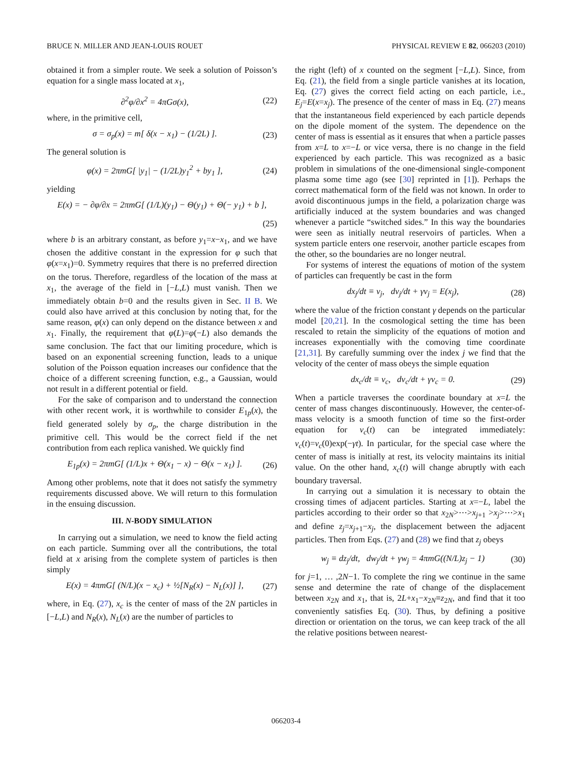BRUCE N. MILLER AND JEAN-LOUIS ROUET PHYSICAL REVIEW E 82, 066203 (2010)
obtained it from a simpler route. We seek a solution of Poisson’s equation for a single mass located at x<sub>1</sub>,
∂<sup>2</sup>φ/∂x<sup>2</sup> = 4πGσ(x), (22)
where, in the primitive cell,
σ = σ<sub>p</sub>(x) = m[ δ(x − x<sub>1</sub>) − (1/2L) ]. (23)
The general solution is
φ(x) = 2πmG[ |y<sub>1</sub>| − (1/2L)y<sub>1</sub><sup>2</sup> + by<sub>1</sub> ], (24)
yielding
E(x) = − ∂φ/∂x = 2πmG[ (1/L)(y<sub>1</sub>) − Θ(y<sub>1</sub>) + Θ(− y<sub>1</sub>) + b ],
(25)
where b is an arbitrary constant, as before y<sub>1</sub>=x−x<sub>1</sub>, and we have chosen the additive constant in the expression for φ such that φ(x=x<sub>1</sub>)=0. Symmetry requires that there is no preferred direction on the torus. Therefore, regardless of the location of the mass at x<sub>1</sub>, the average of the field in [−L,L) must vanish. Then we immediately obtain b=0 and the results given in Sec. II B. We could also have arrived at this conclusion by noting that, for the same reason, φ(x) can only depend on the distance between x and x<sub>1</sub>. Finally, the requirement that φ(L)=φ(−L) also demands the same conclusion. The fact that our limiting procedure, which is based on an exponential screening function, leads to a unique solution of the Poisson equation increases our confidence that the choice of a different screening function, e.g., a Gaussian, would not result in a different potential or field.
For the sake of comparison and to understand the connection with other recent work, it is worthwhile to consider E<sub>1p</sub>(x), the field generated solely by σ<sub>p</sub>, the charge distribution in the primitive cell. This would be the correct field if the net contribution from each replica vanished. We quickly find
E<sub>1p</sub>(x) = 2πmG[ (1/L)x + Θ(x<sub>1</sub> − x) − Θ(x − x<sub>1</sub>) ]. (26)
Among other problems, note that it does not satisfy the symmetry requirements discussed above. We will return to this formulation in the ensuing discussion.
III. N-BODY SIMULATION
In carrying out a simulation, we need to know the field acting on each particle. Summing over all the contributions, the total field at x arising from the complete system of particles is then simply
E(x) = 4πmG[ (N/L)(x − x<sub>c</sub>) + ½[N<sub>R</sub>(x) − N<sub>L</sub>(x)] ], (27)
where, in Eq. (27), x<sub>c</sub> is the center of mass of the 2N particles in [−L,L) and N<sub>R</sub>(x), N<sub>L</sub>(x) are the number of particles to
the right (left) of x counted on the segment [−L,L). Since, from Eq. (21), the field from a single particle vanishes at its location, Eq. (27) gives the correct field acting on each particle, i.e., E<sub>j</sub>=E(x=x<sub>j</sub>). The presence of the center of mass in Eq. (27) means that the instantaneous field experienced by each particle depends on the dipole moment of the system. The dependence on the center of mass is essential as it ensures that when a particle passes from x=L to x=−L or vice versa, there is no change in the field experienced by each particle. This was recognized as a basic problem in simulations of the one-dimensional single-component plasma some time ago (see [30] reprinted in [1]). Perhaps the correct mathematical form of the field was not known. In order to avoid discontinuous jumps in the field, a polarization charge was artificially induced at the system boundaries and was changed whenever a particle “switched sides.” In this way the boundaries were seen as initially neutral reservoirs of particles. When a system particle enters one reservoir, another particle escapes from the other, so the boundaries are no longer neutral.
For systems of interest the equations of motion of the system of particles can frequently be cast in the form
dx<sub>j</sub>/dt ≡ v<sub>j</sub>, dv<sub>j</sub>/dt + γv<sub>j</sub> = E(x<sub>j</sub>), (28)
where the value of the friction constant γ depends on the particular model [20,21]. In the cosmological setting the time has been rescaled to retain the simplicity of the equations of motion and increases exponentially with the comoving time coordinate [21,31]. By carefully summing over the index j we find that the velocity of the center of mass obeys the simple equation
dx<sub>c</sub>/dt ≡ v<sub>c</sub>, dv<sub>c</sub>/dt + γv<sub>c</sub> = 0. (29)
When a particle traverses the coordinate boundary at x=L the center of mass changes discontinuously. However, the center-of-mass velocity is a smooth function of time so the first-order equation for v<sub>c</sub>(t) can be integrated immediately: v<sub>c</sub>(t)=v<sub>c</sub>(0)exp(−γt). In particular, for the special case where the center of mass is initially at rest, its velocity maintains its initial value. On the other hand, x<sub>c</sub>(t) will change abruptly with each boundary traversal.
In carrying out a simulation it is necessary to obtain the crossing times of adjacent particles. Starting at x=−L, label the particles according to their order so that x<sub>2N</sub>>⋯>x<sub>j+1</sub> >x<sub>j</sub>>⋯>x<sub>1</sub> and define z<sub>j</sub>=x<sub>j+1</sub>−x<sub>j</sub>, the displacement between the adjacent particles. Then from Eqs. (27) and (28) we find that z<sub>j</sub> obeys
w<sub>j</sub> ≡ dz<sub>j</sub>/dt, dw<sub>j</sub>/dt + γw<sub>j</sub> = 4πmG((N/L)z<sub>j</sub> − 1) (30)
for j=1, … ,2N−1. To complete the ring we continue in the same sense and determine the rate of change of the displacement between x<sub>2N</sub> and x<sub>1</sub>, that is, 2L+x<sub>1</sub>−x<sub>2N</sub>≡z<sub>2N</sub>, and find that it too conveniently satisfies Eq. (30). Thus, by defining a positive direction or orientation on the torus, we can keep track of the all the relative positions between nearest-
066203-4